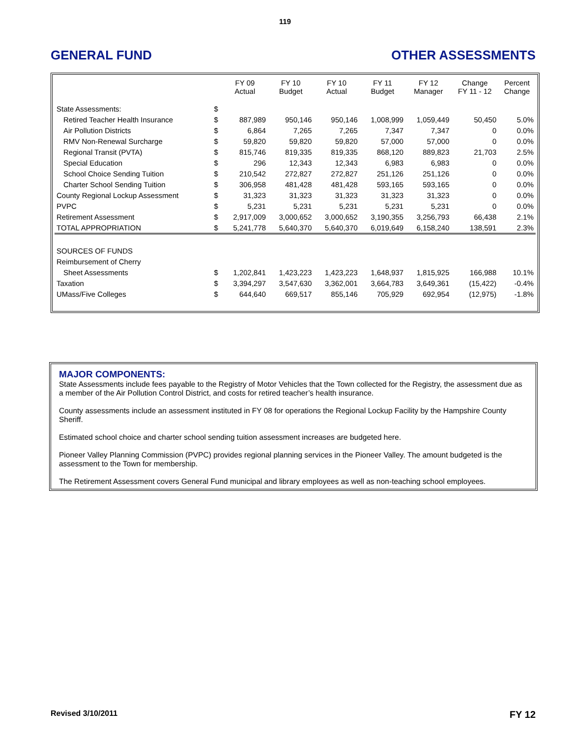119
GENERAL FUND OTHER ASSESSMENTS
| | | FY 09 Actual | FY 10 Budget | FY 10 Actual | FY 11 Budget | FY 12 Manager | Change FY 11 - 12 | Percent Change |
| --- | --- | --- | --- | --- | --- | --- | --- | --- |
| State Assessments: | $ | | | | | | | |
| Retired Teacher Health Insurance | $ | 887,989 | 950,146 | 950,146 | 1,008,999 | 1,059,449 | 50,450 | 5.0% |
| Air Pollution Districts | $ | 6,864 | 7,265 | 7,265 | 7,347 | 7,347 | 0 | 0.0% |
| RMV Non-Renewal Surcharge | $ | 59,820 | 59,820 | 59,820 | 57,000 | 57,000 | 0 | 0.0% |
| Regional Transit (PVTA) | $ | 815,746 | 819,335 | 819,335 | 868,120 | 889,823 | 21,703 | 2.5% |
| Special Education | $ | 296 | 12,343 | 12,343 | 6,983 | 6,983 | 0 | 0.0% |
| School Choice Sending Tuition | $ | 210,542 | 272,827 | 272,827 | 251,126 | 251,126 | 0 | 0.0% |
| Charter School Sending Tuition | $ | 306,958 | 481,428 | 481,428 | 593,165 | 593,165 | 0 | 0.0% |
| County Regional Lockup Assessment | $ | 31,323 | 31,323 | 31,323 | 31,323 | 31,323 | 0 | 0.0% |
| PVPC | $ | 5,231 | 5,231 | 5,231 | 5,231 | 5,231 | 0 | 0.0% |
| Retirement Assessment | $ | 2,917,009 | 3,000,652 | 3,000,652 | 3,190,355 | 3,256,793 | 66,438 | 2.1% |
| TOTAL APPROPRIATION | $ | 5,241,778 | 5,640,370 | 5,640,370 | 6,019,649 | 6,158,240 | 138,591 | 2.3% |
| SOURCES OF FUNDS | | | | | | | | |
| Reimbursement of Cherry | | | | | | | | |
| Sheet Assessments | $ | 1,202,841 | 1,423,223 | 1,423,223 | 1,648,937 | 1,815,925 | 166,988 | 10.1% |
| Taxation | $ | 3,394,297 | 3,547,630 | 3,362,001 | 3,664,783 | 3,649,361 | (15,422) | -0.4% |
| UMass/Five Colleges | $ | 644,640 | 669,517 | 855,146 | 705,929 | 692,954 | (12,975) | -1.8% |
MAJOR COMPONENTS:
State Assessments include fees payable to the Registry of Motor Vehicles that the Town collected for the Registry, the assessment due as a member of the Air Pollution Control District, and costs for retired teacher’s health insurance.
County assessments include an assessment instituted in FY 08 for operations the Regional Lockup Facility by the Hampshire County Sheriff.
Estimated school choice and charter school sending tuition assessment increases are budgeted here.
Pioneer Valley Planning Commission (PVPC) provides regional planning services in the Pioneer Valley. The amount budgeted is the assessment to the Town for membership.
The Retirement Assessment covers General Fund municipal and library employees as well as non-teaching school employees.
Revised 3/10/2011 FY 12